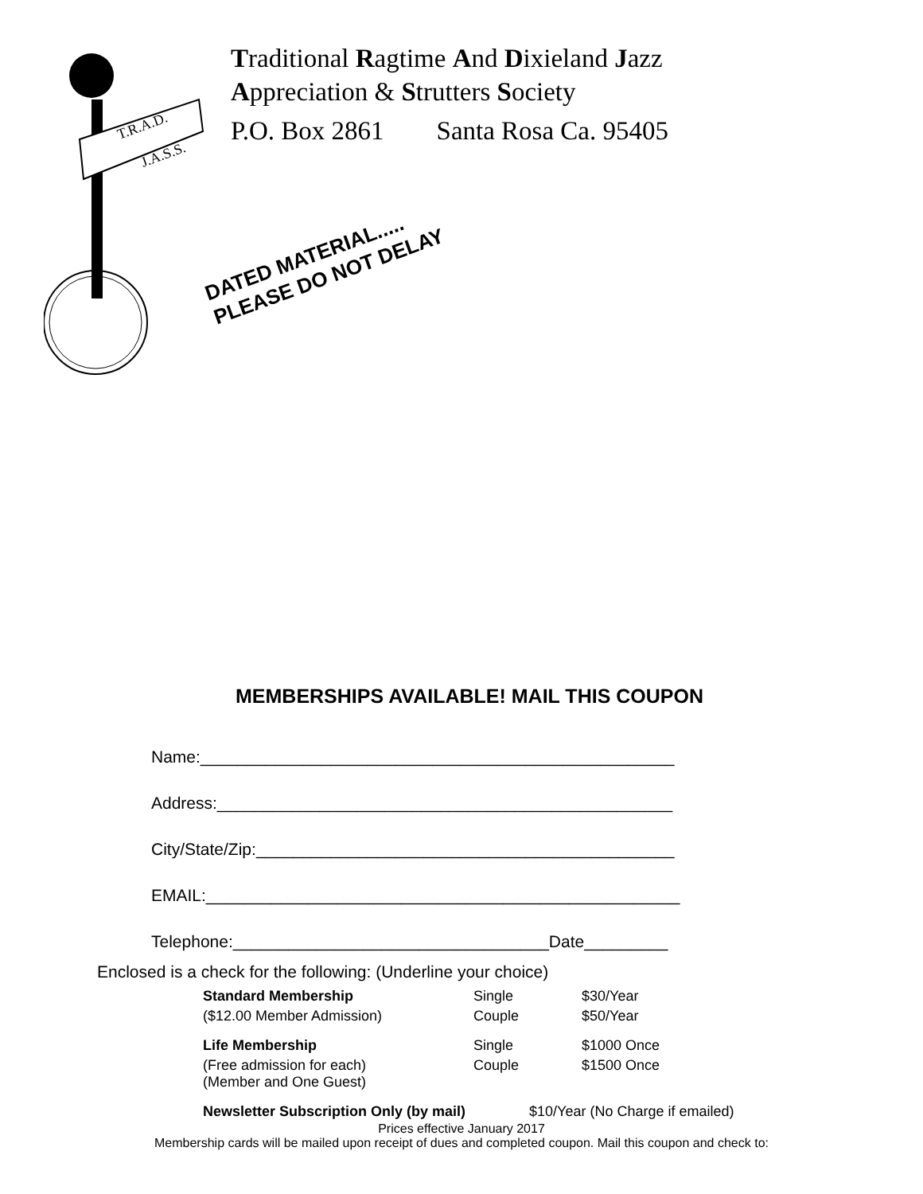T.R.A.D.
J.A.S.S.
Traditional Ragtime And Dixieland Jazz
Appreciation & Strutters Society
P.O. Box 2861 Santa Rosa Ca. 95405
DATED MATERIAL.....
PLEASE DO NOT DELAY
MEMBERSHIPS AVAILABLE! MAIL THIS COUPON
Name:___________________________________________________
Address:_________________________________________________
City/State/Zip:_____________________________________________
EMAIL:___________________________________________________
Telephone:__________________________________Date_________
Enclosed is a check for the following: (Underline your choice)
| Standard Membership | Single | $30/Year |
| ($12.00 Member Admission) | Couple | $50/Year |
| Life Membership | Single | $1000 Once |
| (Free admission for each) (Member and One Guest) | Couple | $1500 Once |
| Newsletter Subscription Only (by mail) | $10/Year (No Charge if emailed) | |
Prices effective January 2017
Membership cards will be mailed upon receipt of dues and completed coupon. Mail this coupon and check to: